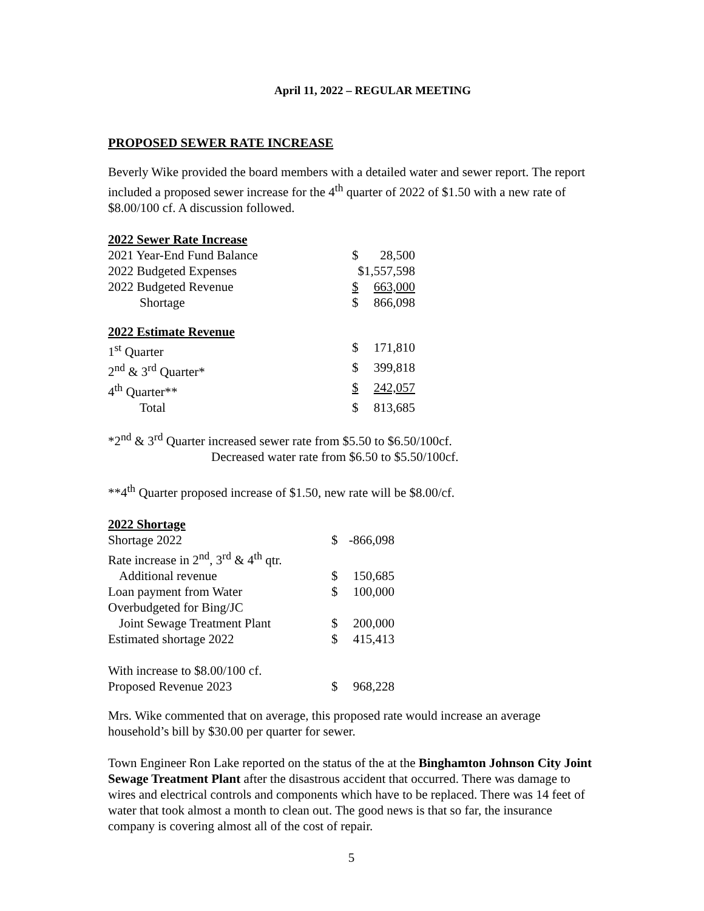April 11, 2022 – REGULAR MEETING
PROPOSED SEWER RATE INCREASE
Beverly Wike provided the board members with a detailed water and sewer report. The report included a proposed sewer increase for the 4<sup>th</sup> quarter of 2022 of $1.50 with a new rate of $8.00/100 cf. A discussion followed.
| 2022 Sewer Rate Increase | | |
| --- | --- | --- |
| 2021 Year-End Fund Balance | $ | 28,500 |
| 2022 Budgeted Expenses | $1,557,598 | |
| 2022 Budgeted Revenue | $ | 663,000 |
| Shortage | $ | 866,098 |
| 2022 Estimate Revenue | | |
| --- | --- | --- |
| 1<sup>st</sup> Quarter | $ | 171,810 |
| 2<sup>nd</sup> & 3<sup>rd</sup> Quarter* | $ | 399,818 |
| 4<sup>th</sup> Quarter** | $ | 242,057 |
| Total | $ | 813,685 |
*2<sup>nd</sup> & 3<sup>rd</sup> Quarter increased sewer rate from $5.50 to $6.50/100cf.
Decreased water rate from $6.50 to $5.50/100cf.
**4<sup>th</sup> Quarter proposed increase of $1.50, new rate will be $8.00/cf.
| 2022 Shortage | | |
| --- | --- | --- |
| Shortage 2022 | $ | -866,098 |
| Rate increase in 2<sup>nd</sup>, 3<sup>rd</sup> & 4<sup>th</sup> qtr. | | |
| Additional revenue | $ | 150,685 |
| Loan payment from Water | $ | 100,000 |
| Overbudgeted for Bing/JC | | |
| Joint Sewage Treatment Plant | $ | 200,000 |
| Estimated shortage 2022 | $ | 415,413 |
| With increase to $8.00/100 cf. | | |
| Proposed Revenue 2023 | $ | 968,228 |
Mrs. Wike commented that on average, this proposed rate would increase an average household’s bill by $30.00 per quarter for sewer.
Town Engineer Ron Lake reported on the status of the at the Binghamton Johnson City Joint Sewage Treatment Plant after the disastrous accident that occurred. There was damage to wires and electrical controls and components which have to be replaced. There was 14 feet of water that took almost a month to clean out. The good news is that so far, the insurance company is covering almost all of the cost of repair.
5